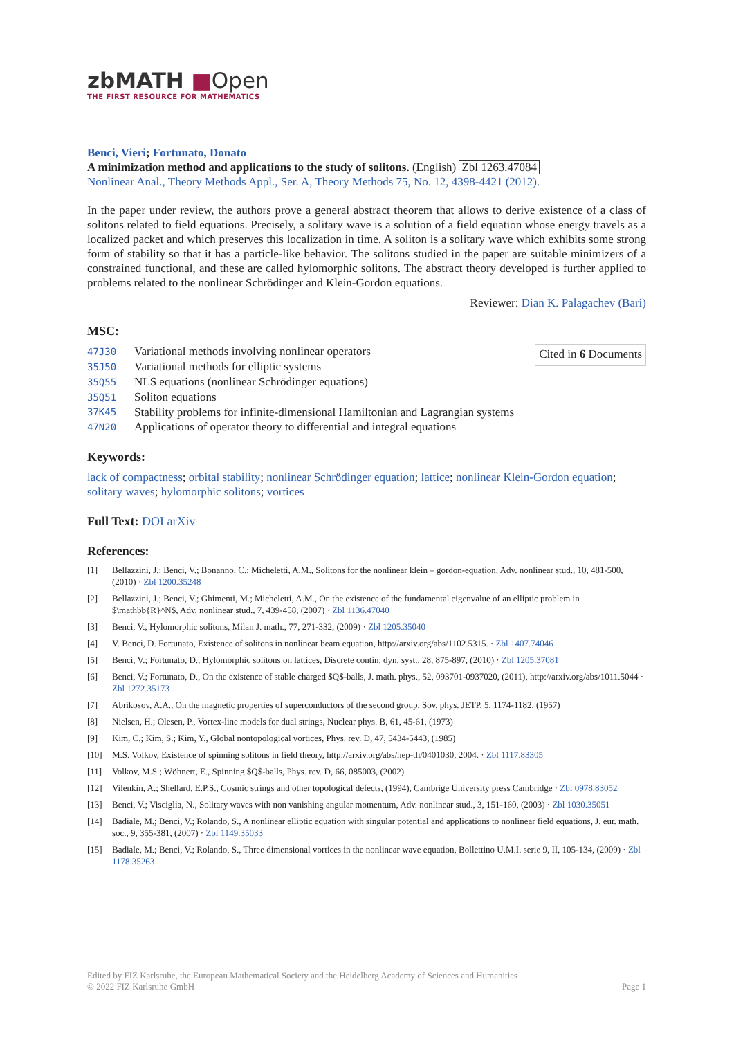zbMATH ■Open
THE FIRST RESOURCE FOR MATHEMATICS
Benci, Vieri; Fortunato, Donato
A minimization method and applications to the study of solitons. (English) Zbl 1263.47084
Nonlinear Anal., Theory Methods Appl., Ser. A, Theory Methods 75, No. 12, 4398-4421 (2012).
In the paper under review, the authors prove a general abstract theorem that allows to derive existence of a class of solitons related to field equations. Precisely, a solitary wave is a solution of a field equation whose energy travels as a localized packet and which preserves this localization in time. A soliton is a solitary wave which exhibits some strong form of stability so that it has a particle-like behavior. The solitons studied in the paper are suitable minimizers of a constrained functional, and these are called hylomorphic solitons. The abstract theory developed is further applied to problems related to the nonlinear Schrödinger and Klein-Gordon equations.
Reviewer: Dian K. Palagachev (Bari)
MSC:
47J30 Variational methods involving nonlinear operators
35J50 Variational methods for elliptic systems
35Q55 NLS equations (nonlinear Schrödinger equations)
35Q51 Soliton equations
37K45 Stability problems for infinite-dimensional Hamiltonian and Lagrangian systems
47N20 Applications of operator theory to differential and integral equations
Cited in 6 Documents
Keywords:
lack of compactness; orbital stability; nonlinear Schrödinger equation; lattice; nonlinear Klein-Gordon equation; solitary waves; hylomorphic solitons; vortices
Full Text: DOI arXiv
References:
[1] Bellazzini, J.; Benci, V.; Bonanno, C.; Micheletti, A.M., Solitons for the nonlinear klein – gordon-equation, Adv. nonlinear stud., 10, 481-500, (2010) · Zbl 1200.35248
[2] Bellazzini, J.; Benci, V.; Ghimenti, M.; Micheletti, A.M., On the existence of the fundamental eigenvalue of an elliptic problem in $\mathbb{R}^N$, Adv. nonlinear stud., 7, 439-458, (2007) · Zbl 1136.47040
[3] Benci, V., Hylomorphic solitons, Milan J. math., 77, 271-332, (2009) · Zbl 1205.35040
[4] V. Benci, D. Fortunato, Existence of solitons in nonlinear beam equation, http://arxiv.org/abs/1102.5315. · Zbl 1407.74046
[5] Benci, V.; Fortunato, D., Hylomorphic solitons on lattices, Discrete contin. dyn. syst., 28, 875-897, (2010) · Zbl 1205.37081
[6] Benci, V.; Fortunato, D., On the existence of stable charged $Q$-balls, J. math. phys., 52, 093701-0937020, (2011), http://arxiv.org/abs/1011.5044 · Zbl 1272.35173
[7] Abrikosov, A.A., On the magnetic properties of superconductors of the second group, Sov. phys. JETP, 5, 1174-1182, (1957)
[8] Nielsen, H.; Olesen, P., Vortex-line models for dual strings, Nuclear phys. B, 61, 45-61, (1973)
[9] Kim, C.; Kim, S.; Kim, Y., Global nontopological vortices, Phys. rev. D, 47, 5434-5443, (1985)
[10] M.S. Volkov, Existence of spinning solitons in field theory, http://arxiv.org/abs/hep-th/0401030, 2004. · Zbl 1117.83305
[11] Volkov, M.S.; Wöhnert, E., Spinning $Q$-balls, Phys. rev. D, 66, 085003, (2002)
[12] Vilenkin, A.; Shellard, E.P.S., Cosmic strings and other topological defects, (1994), Cambrige University press Cambridge · Zbl 0978.83052
[13] Benci, V.; Visciglia, N., Solitary waves with non vanishing angular momentum, Adv. nonlinear stud., 3, 151-160, (2003) · Zbl 1030.35051
[14] Badiale, M.; Benci, V.; Rolando, S., A nonlinear elliptic equation with singular potential and applications to nonlinear field equations, J. eur. math. soc., 9, 355-381, (2007) · Zbl 1149.35033
[15] Badiale, M.; Benci, V.; Rolando, S., Three dimensional vortices in the nonlinear wave equation, Bollettino U.M.I. serie 9, II, 105-134, (2009) · Zbl 1178.35263
Edited by FIZ Karlsruhe, the European Mathematical Society and the Heidelberg Academy of Sciences and Humanities
© 2022 FIZ Karlsruhe GmbH Page 1